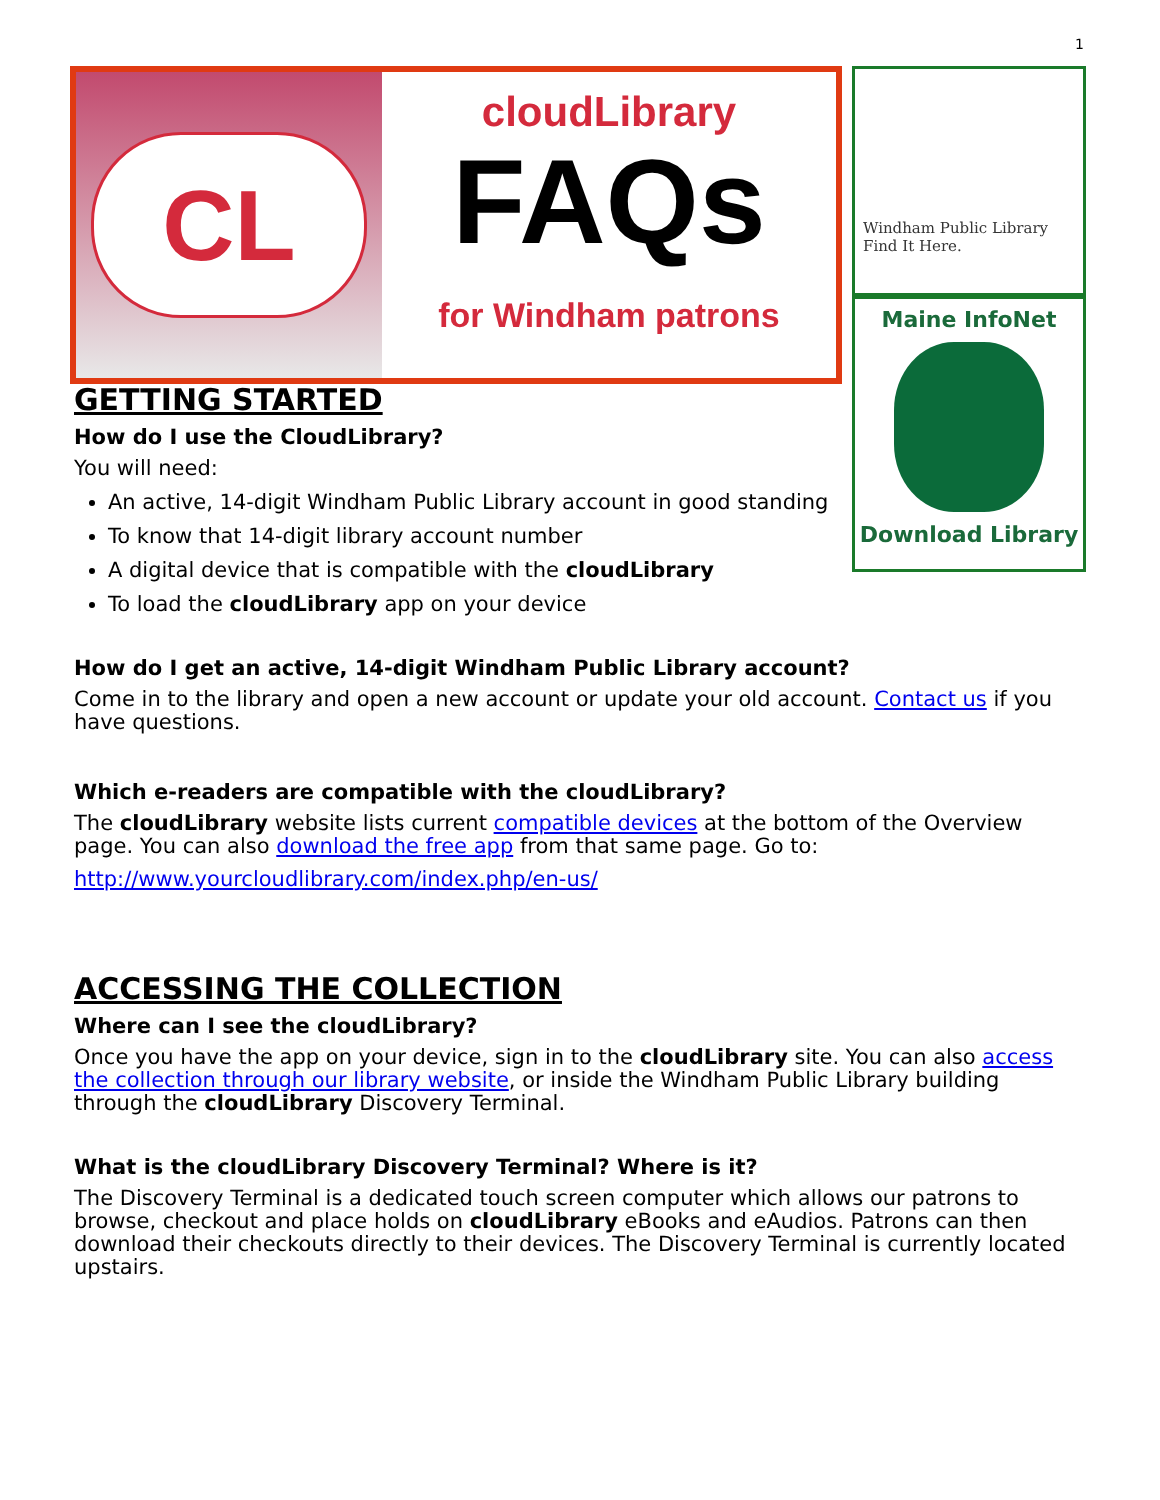1
CL
cloudLibrary
FAQs
for Windham patrons
Windham Public Library Find It Here.
Maine InfoNet
Download Library
GETTING STARTED
How do I use the CloudLibrary?
You will need:
An active, 14-digit Windham Public Library account in good standing
To know that 14-digit library account number
A digital device that is compatible with the cloudLibrary
To load the cloudLibrary app on your device
How do I get an active, 14-digit Windham Public Library account?
Come in to the library and open a new account or update your old account. Contact us if you have questions.
Which e-readers are compatible with the cloudLibrary?
The cloudLibrary website lists current compatible devices at the bottom of the Overview page. You can also download the free app from that same page. Go to:
http://www.yourcloudlibrary.com/index.php/en-us/
ACCESSING THE COLLECTION
Where can I see the cloudLibrary?
Once you have the app on your device, sign in to the cloudLibrary site. You can also access the collection through our library website, or inside the Windham Public Library building through the cloudLibrary Discovery Terminal.
What is the cloudLibrary Discovery Terminal? Where is it?
The Discovery Terminal is a dedicated touch screen computer which allows our patrons to browse, checkout and place holds on cloudLibrary eBooks and eAudios. Patrons can then download their checkouts directly to their devices. The Discovery Terminal is currently located upstairs.